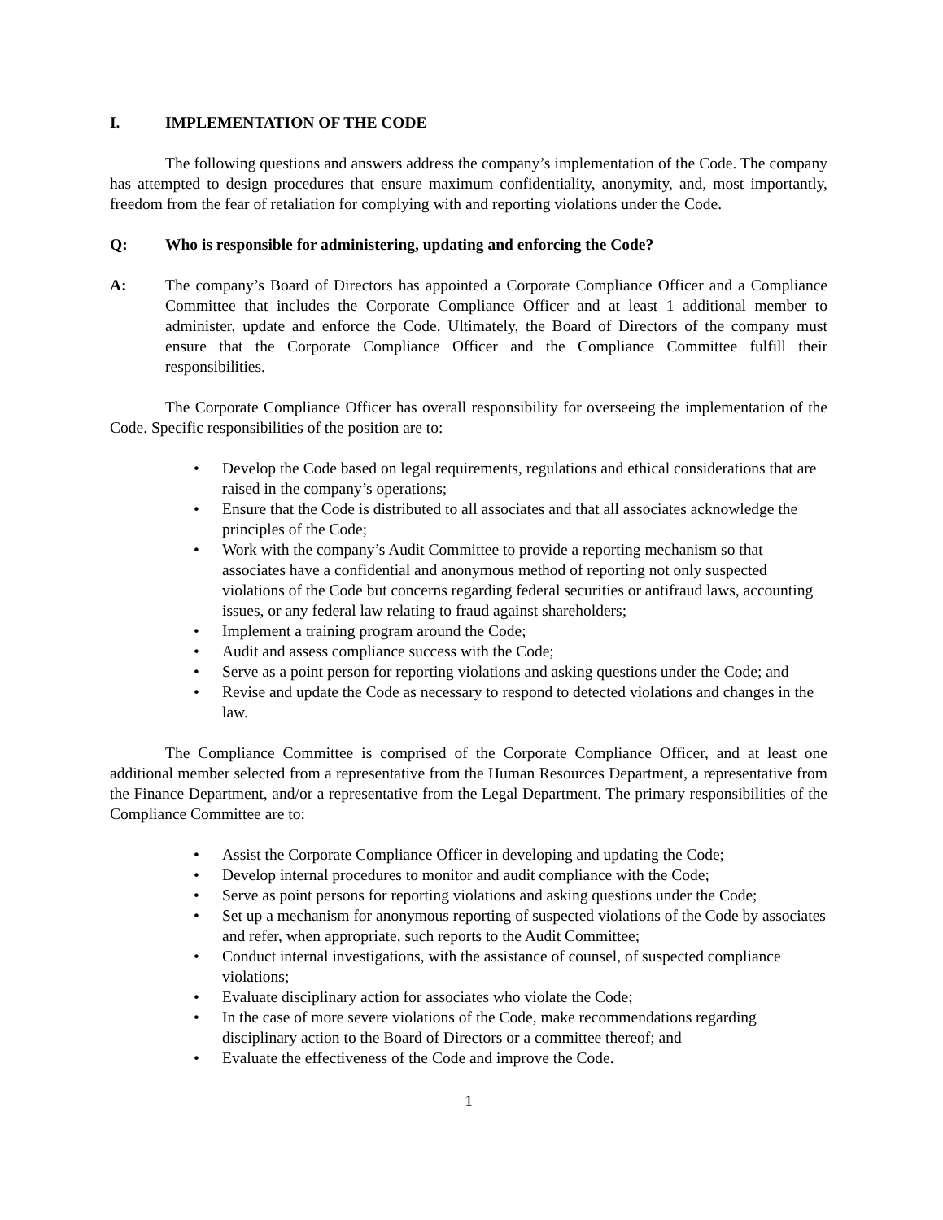I. IMPLEMENTATION OF THE CODE
The following questions and answers address the company’s implementation of the Code. The company has attempted to design procedures that ensure maximum confidentiality, anonymity, and, most importantly, freedom from the fear of retaliation for complying with and reporting violations under the Code.
Q: Who is responsible for administering, updating and enforcing the Code?
A: The company’s Board of Directors has appointed a Corporate Compliance Officer and a Compliance Committee that includes the Corporate Compliance Officer and at least 1 additional member to administer, update and enforce the Code. Ultimately, the Board of Directors of the company must ensure that the Corporate Compliance Officer and the Compliance Committee fulfill their responsibilities.
The Corporate Compliance Officer has overall responsibility for overseeing the implementation of the Code. Specific responsibilities of the position are to:
• Develop the Code based on legal requirements, regulations and ethical considerations that are raised in the company’s operations;
• Ensure that the Code is distributed to all associates and that all associates acknowledge the principles of the Code;
• Work with the company’s Audit Committee to provide a reporting mechanism so that associates have a confidential and anonymous method of reporting not only suspected violations of the Code but concerns regarding federal securities or antifraud laws, accounting issues, or any federal law relating to fraud against shareholders;
• Implement a training program around the Code;
• Audit and assess compliance success with the Code;
• Serve as a point person for reporting violations and asking questions under the Code; and
• Revise and update the Code as necessary to respond to detected violations and changes in the law.
The Compliance Committee is comprised of the Corporate Compliance Officer, and at least one additional member selected from a representative from the Human Resources Department, a representative from the Finance Department, and/or a representative from the Legal Department. The primary responsibilities of the Compliance Committee are to:
• Assist the Corporate Compliance Officer in developing and updating the Code;
• Develop internal procedures to monitor and audit compliance with the Code;
• Serve as point persons for reporting violations and asking questions under the Code;
• Set up a mechanism for anonymous reporting of suspected violations of the Code by associates and refer, when appropriate, such reports to the Audit Committee;
• Conduct internal investigations, with the assistance of counsel, of suspected compliance violations;
• Evaluate disciplinary action for associates who violate the Code;
• In the case of more severe violations of the Code, make recommendations regarding disciplinary action to the Board of Directors or a committee thereof; and
• Evaluate the effectiveness of the Code and improve the Code.
1